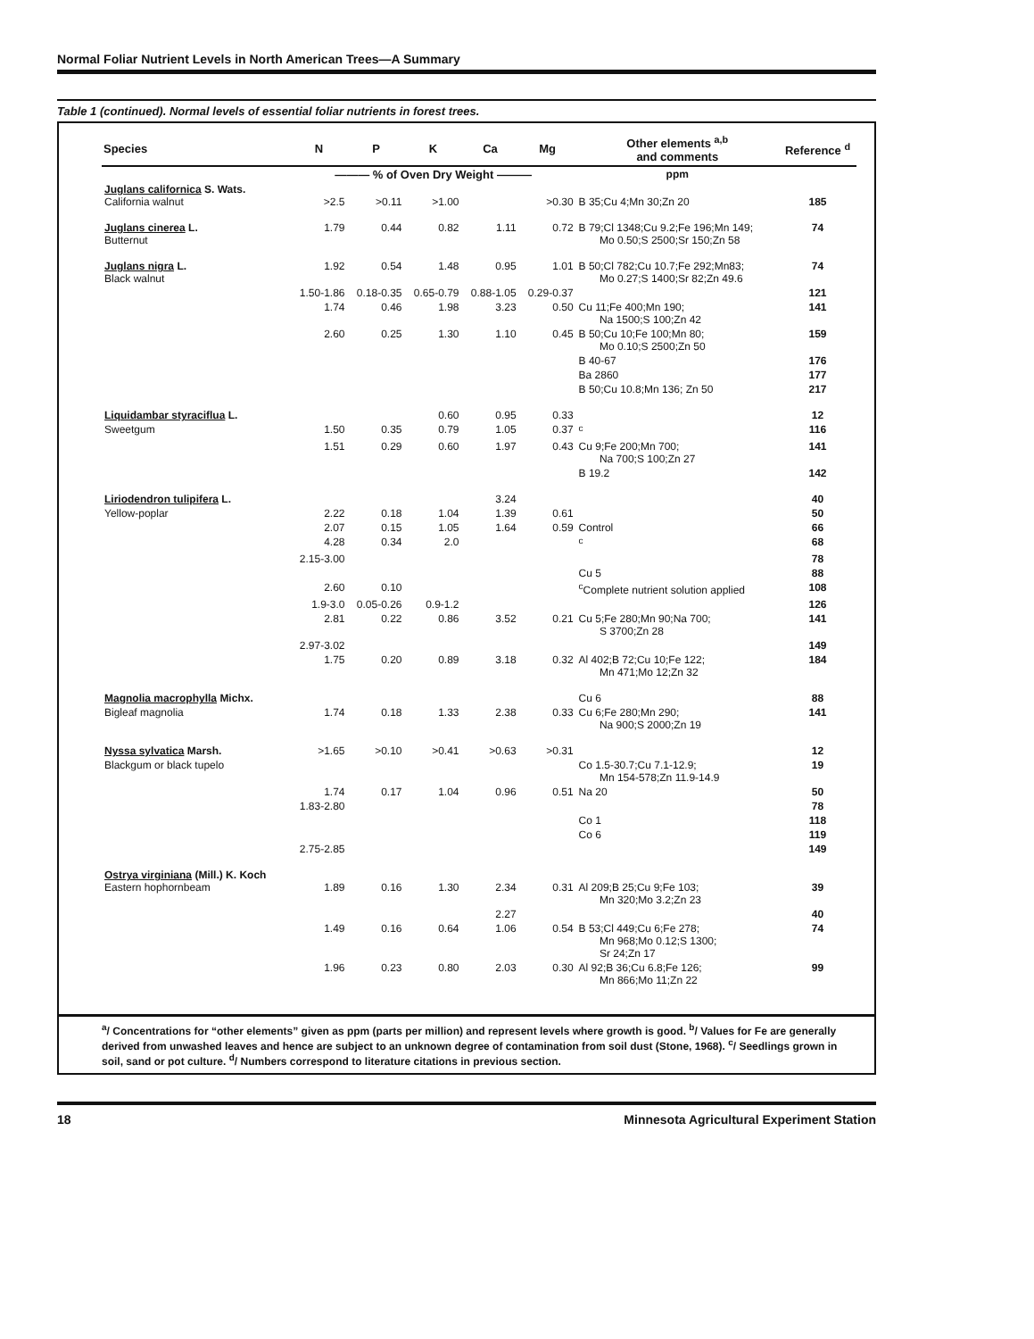Normal Foliar Nutrient Levels in North American Trees—A Summary
Table 1 (continued). Normal levels of essential foliar nutrients in forest trees.
| Species | N | P | K | Ca | Mg | Other elements <sup>a,b</sup> and comments | Reference <sup>d</sup> |
| --- | --- | --- | --- | --- | --- | --- | --- |
| | ——— % of Oven Dry Weight ——— | | | | | ppm | |
| Juglans californica S. Wats. California walnut | >2.5 | >0.11 | >1.00 | | >0.30 | B 35;Cu 4;Mn 30;Zn 20 | 185 |
| Juglans cinerea L. Butternut | 1.79 | 0.44 | 0.82 | 1.11 | 0.72 | B 79;Cl 1348;Cu 9.2;Fe 196;Mn 149; Mo 0.50;S 2500;Sr 150;Zn 58 | 74 |
| Juglans nigra L. Black walnut | 1.92 | 0.54 | 1.48 | 0.95 | 1.01 | B 50;Cl 782;Cu 10.7;Fe 292;Mn83; Mo 0.27;S 1400;Sr 82;Zn 49.6 | 74 |
| | 1.50-1.86 | 0.18-0.35 | 0.65-0.79 | 0.88-1.05 | 0.29-0.37 | | 121 |
| | 1.74 | 0.46 | 1.98 | 3.23 | 0.50 | Cu 11;Fe 400;Mn 190; Na 1500;S 100;Zn 42 | 141 |
| | 2.60 | 0.25 | 1.30 | 1.10 | 0.45 | B 50;Cu 10;Fe 100;Mn 80; Mo 0.10;S 2500;Zn 50 | 159 |
| | | | | | | B 40-67 | 176 |
| | | | | | | Ba 2860 | 177 |
| | | | | | | B 50;Cu 10.8;Mn 136; Zn 50 | 217 |
| Liquidambar styraciflua L. | | | 0.60 | 0.95 | 0.33 | | 12 |
| Sweetgum | 1.50 | 0.35 | 0.79 | 1.05 | 0.37 | <sup>c</sup> | 116 |
| | 1.51 | 0.29 | 0.60 | 1.97 | 0.43 | Cu 9;Fe 200;Mn 700; Na 700;S 100;Zn 27 | 141 |
| | | | | | | B 19.2 | 142 |
| Liriodendron tulipifera L. | | | | 3.24 | | | 40 |
| Yellow-poplar | 2.22 | 0.18 | 1.04 | 1.39 | 0.61 | | 50 |
| | 2.07 | 0.15 | 1.05 | 1.64 | 0.59 | Control | 66 |
| | 4.28 | 0.34 | 2.0 | | | <sup>c</sup> | 68 |
| | 2.15-3.00 | | | | | | 78 |
| | | | | | | Cu 5 | 88 |
| | 2.60 | 0.10 | | | | <sup>c</sup> Complete nutrient solution applied | 108 |
| | 1.9-3.0 | 0.05-0.26 | 0.9-1.2 | | | | 126 |
| | 2.81 | 0.22 | 0.86 | 3.52 | 0.21 | Cu 5;Fe 280;Mn 90;Na 700; S 3700;Zn 28 | 141 |
| | 2.97-3.02 | | | | | | 149 |
| | 1.75 | 0.20 | 0.89 | 3.18 | 0.32 | Al 402;B 72;Cu 10;Fe 122; Mn 471;Mo 12;Zn 32 | 184 |
| Magnolia macrophylla Michx. | | | | | | Cu 6 | 88 |
| Bigleaf magnolia | 1.74 | 0.18 | 1.33 | 2.38 | 0.33 | Cu 6;Fe 280;Mn 290; Na 900;S 2000;Zn 19 | 141 |
| Nyssa sylvatica Marsh. | >1.65 | >0.10 | >0.41 | >0.63 | >0.31 | | 12 |
| Blackgum or black tupelo | | | | | | Co 1.5-30.7;Cu 7.1-12.9; Mn 154-578;Zn 11.9-14.9 | 19 |
| | 1.74 | 0.17 | 1.04 | 0.96 | 0.51 | Na 20 | 50 |
| | 1.83-2.80 | | | | | | 78 |
| | | | | | | Co 1 | 118 |
| | | | | | | Co 6 | 119 |
| | 2.75-2.85 | | | | | | 149 |
| Ostrya virginiana (Mill.) K. Koch Eastern hophornbeam | 1.89 | 0.16 | 1.30 | 2.34 | 0.31 | Al 209;B 25;Cu 9;Fe 103; Mn 320;Mo 3.2;Zn 23 | 39 |
| | | | | 2.27 | | | 40 |
| | 1.49 | 0.16 | 0.64 | 1.06 | 0.54 | B 53;Cl 449;Cu 6;Fe 278; Mn 968;Mo 0.12;S 1300; Sr 24;Zn 17 | 74 |
| | 1.96 | 0.23 | 0.80 | 2.03 | 0.30 | Al 92;B 36;Cu 6.8;Fe 126; Mn 866;Mo 11;Zn 22 | 99 |
<sup>a</sup>/ Concentrations for “other elements” given as ppm (parts per million) and represent levels where growth is good. <sup>b</sup>/ Values for Fe are generally derived from unwashed leaves and hence are subject to an unknown degree of contamination from soil dust (Stone, 1968). <sup>c</sup>/ Seedlings grown in soil, sand or pot culture. <sup>d</sup>/ Numbers correspond to literature citations in previous section.
18 Minnesota Agricultural Experiment Station